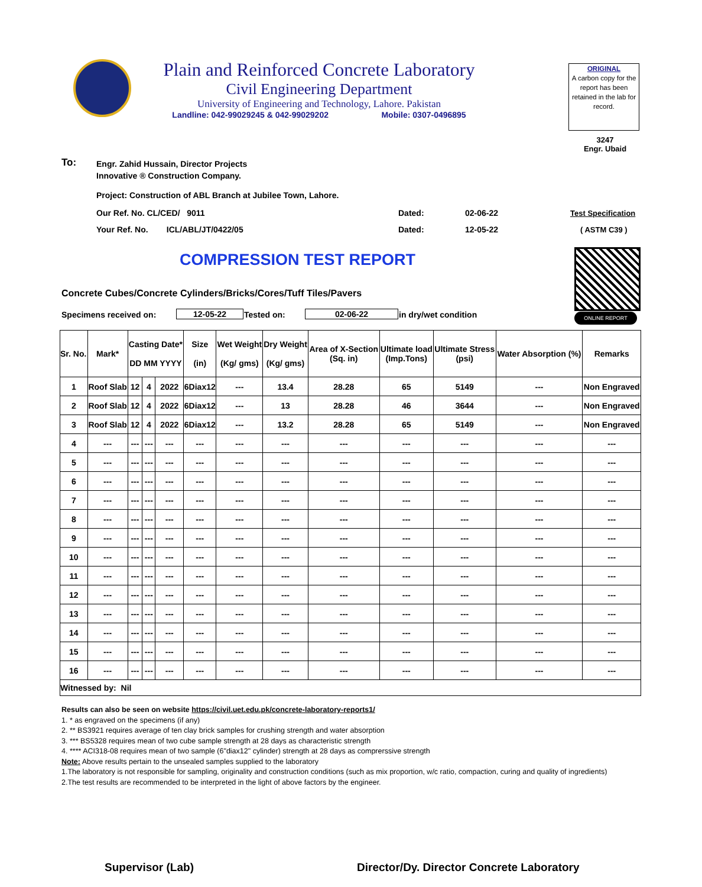Plain and Reinforced Concrete Laboratory
Civil Engineering Department
University of Engineering and Technology, Lahore. Pakistan
Landline: 042-99029245 & 042-99029202 Mobile: 0307-0496895
ORIGINAL
A carbon copy for the report has been retained in the lab for record.
3247
Engr. Ubaid
To:
Engr. Zahid Hussain, Director Projects
Innovative ® Construction Company.
Project: Construction of ABL Branch at Jubilee Town, Lahore.
Our Ref. No. CL/CED/ 9011
Your Ref. No. ICL/ABL/JT/0422/05
Dated: 02-06-22
Dated: 12-05-22
Test Specification
( ASTM C39 )
COMPRESSION TEST REPORT
ONLINE REPORT
Concrete Cubes/Concrete Cylinders/Bricks/Cores/Tuff Tiles/Pavers
Specimens received on: 12-05-22 Tested on: 02-06-22 in dry/wet condition
| Sr. No. | Mark* | Casting Date* DD MM YYYY | | | Size (in) | Wet Weight (Kg/ gms) | Dry Weight (Kg/ gms) | Area of X-Section (Sq. in) | Ultimate load (Imp.Tons) | Ultimate Stress (psi) | Water Absorption (%) | Remarks |
| --- | --- | --- | --- | --- | --- | --- | --- | --- | --- | --- | --- | --- |
| 1 | Roof Slab | 12 | 4 | 2022 | 6Diax12 | --- | 13.4 | 28.28 | 65 | 5149 | --- | Non Engraved |
| 2 | Roof Slab | 12 | 4 | 2022 | 6Diax12 | --- | 13 | 28.28 | 46 | 3644 | --- | Non Engraved |
| 3 | Roof Slab | 12 | 4 | 2022 | 6Diax12 | --- | 13.2 | 28.28 | 65 | 5149 | --- | Non Engraved |
| 4 | --- | --- | --- | --- | --- | --- | --- | --- | --- | --- | --- | --- |
| 5 | --- | --- | --- | --- | --- | --- | --- | --- | --- | --- | --- | --- |
| 6 | --- | --- | --- | --- | --- | --- | --- | --- | --- | --- | --- | --- |
| 7 | --- | --- | --- | --- | --- | --- | --- | --- | --- | --- | --- | --- |
| 8 | --- | --- | --- | --- | --- | --- | --- | --- | --- | --- | --- | --- |
| 9 | --- | --- | --- | --- | --- | --- | --- | --- | --- | --- | --- | --- |
| 10 | --- | --- | --- | --- | --- | --- | --- | --- | --- | --- | --- | --- |
| 11 | --- | --- | --- | --- | --- | --- | --- | --- | --- | --- | --- | --- |
| 12 | --- | --- | --- | --- | --- | --- | --- | --- | --- | --- | --- | --- |
| 13 | --- | --- | --- | --- | --- | --- | --- | --- | --- | --- | --- | --- |
| 14 | --- | --- | --- | --- | --- | --- | --- | --- | --- | --- | --- | --- |
| 15 | --- | --- | --- | --- | --- | --- | --- | --- | --- | --- | --- | --- |
| 16 | --- | --- | --- | --- | --- | --- | --- | --- | --- | --- | --- | --- |
| Witnessed by: Nil | | | | | | | | | | | | |
Results can also be seen on website https://civil.uet.edu.pk/concrete-laboratory-reports1/
1. * as engraved on the specimens (if any)
2. ** BS3921 requires average of ten clay brick samples for crushing strength and water absorption
3. *** BS5328 requires mean of two cube sample strength at 28 days as characteristic strength
4. **** ACI318-08 requires mean of two sample (6"diax12" cylinder) strength at 28 days as comprerssive strength
Note: Above results pertain to the unsealed samples supplied to the laboratory
1.The laboratory is not responsible for sampling, originality and construction conditions (such as mix proportion, w/c ratio, compaction, curing and quality of ingredients)
2.The test results are recommended to be interpreted in the light of above factors by the engineer.
Supervisor (Lab)
Director/Dy. Director Concrete Laboratory